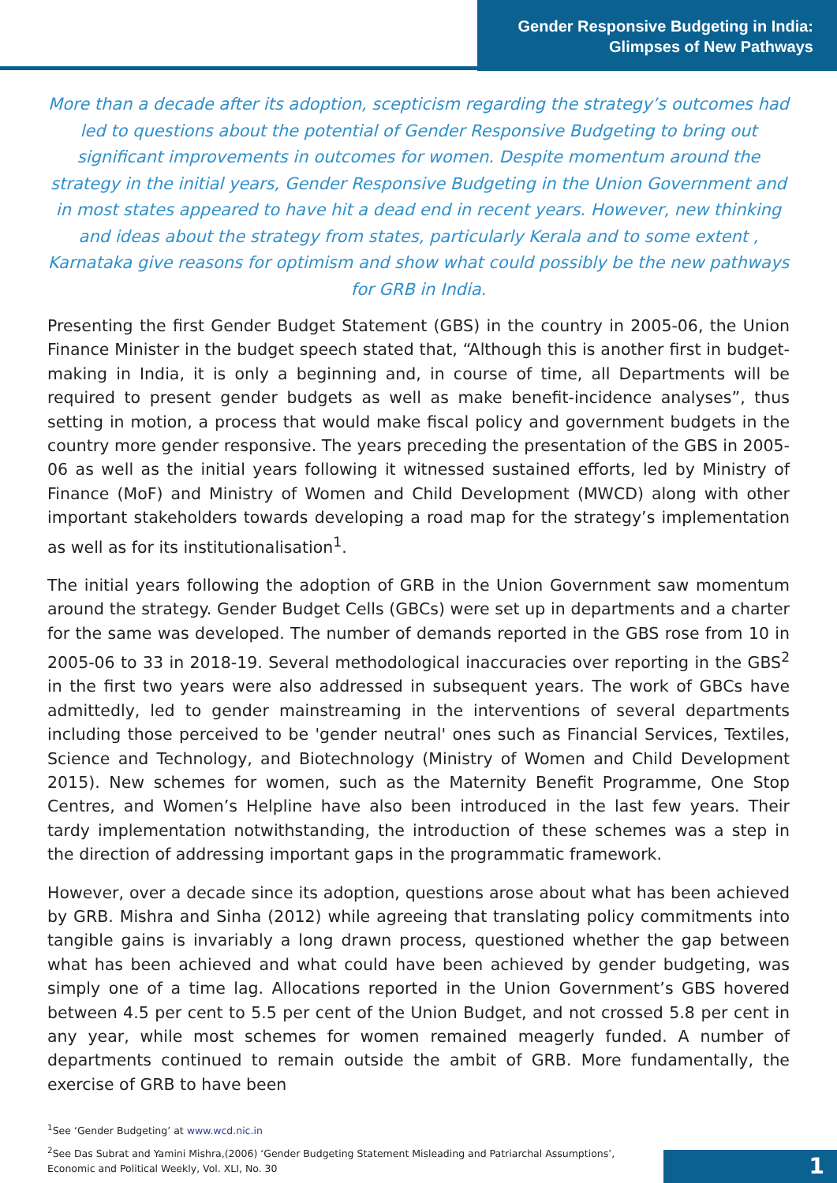Gender Responsive Budgeting in India:
Glimpses of New Pathways
More than a decade after its adoption, scepticism regarding the strategy’s outcomes had led to questions about the potential of Gender Responsive Budgeting to bring out significant improvements in outcomes for women. Despite momentum around the strategy in the initial years, Gender Responsive Budgeting in the Union Government and in most states appeared to have hit a dead end in recent years. However, new thinking and ideas about the strategy from states, particularly Kerala and to some extent , Karnataka give reasons for optimism and show what could possibly be the new pathways for GRB in India.
Presenting the first Gender Budget Statement (GBS) in the country in 2005-06, the Union Finance Minister in the budget speech stated that, “Although this is another first in budget-making in India, it is only a beginning and, in course of time, all Departments will be required to present gender budgets as well as make benefit-incidence analyses”, thus setting in motion, a process that would make fiscal policy and government budgets in the country more gender responsive. The years preceding the presentation of the GBS in 2005-06 as well as the initial years following it witnessed sustained efforts, led by Ministry of Finance (MoF) and Ministry of Women and Child Development (MWCD) along with other important stakeholders towards developing a road map for the strategy’s implementation as well as for its institutionalisation<sup>1</sup>.
The initial years following the adoption of GRB in the Union Government saw momentum around the strategy. Gender Budget Cells (GBCs) were set up in departments and a charter for the same was developed. The number of demands reported in the GBS rose from 10 in 2005-06 to 33 in 2018-19. Several methodological inaccuracies over reporting in the GBS<sup>2</sup> in the first two years were also addressed in subsequent years. The work of GBCs have admittedly, led to gender mainstreaming in the interventions of several departments including those perceived to be 'gender neutral' ones such as Financial Services, Textiles, Science and Technology, and Biotechnology (Ministry of Women and Child Development 2015). New schemes for women, such as the Maternity Benefit Programme, One Stop Centres, and Women’s Helpline have also been introduced in the last few years. Their tardy implementation notwithstanding, the introduction of these schemes was a step in the direction of addressing important gaps in the programmatic framework.
However, over a decade since its adoption, questions arose about what has been achieved by GRB. Mishra and Sinha (2012) while agreeing that translating policy commitments into tangible gains is invariably a long drawn process, questioned whether the gap between what has been achieved and what could have been achieved by gender budgeting, was simply one of a time lag. Allocations reported in the Union Government’s GBS hovered between 4.5 per cent to 5.5 per cent of the Union Budget, and not crossed 5.8 per cent in any year, while most schemes for women remained meagerly funded. A number of departments continued to remain outside the ambit of GRB. More fundamentally, the exercise of GRB to have been
<sup>1</sup> See ‘Gender Budgeting’ at www.wcd.nic.in
<sup>2</sup> See Das Subrat and Yamini Mishra,(2006) ‘Gender Budgeting Statement Misleading and Patriarchal Assumptions’,
Economic and Political Weekly, Vol. XLI, No. 30
1